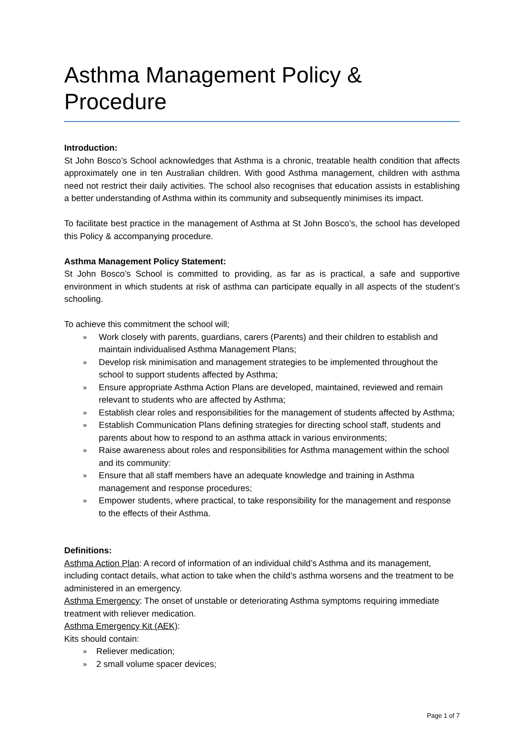Asthma Management Policy & Procedure
Introduction:
St John Bosco’s School acknowledges that Asthma is a chronic, treatable health condition that affects approximately one in ten Australian children. With good Asthma management, children with asthma need not restrict their daily activities. The school also recognises that education assists in establishing a better understanding of Asthma within its community and subsequently minimises its impact.
To facilitate best practice in the management of Asthma at St John Bosco’s, the school has developed this Policy & accompanying procedure.
Asthma Management Policy Statement:
St John Bosco’s School is committed to providing, as far as is practical, a safe and supportive environment in which students at risk of asthma can participate equally in all aspects of the student’s schooling.
To achieve this commitment the school will;
» Work closely with parents, guardians, carers (Parents) and their children to establish and maintain individualised Asthma Management Plans;
» Develop risk minimisation and management strategies to be implemented throughout the school to support students affected by Asthma;
» Ensure appropriate Asthma Action Plans are developed, maintained, reviewed and remain relevant to students who are affected by Asthma;
» Establish clear roles and responsibilities for the management of students affected by Asthma;
» Establish Communication Plans defining strategies for directing school staff, students and parents about how to respond to an asthma attack in various environments;
» Raise awareness about roles and responsibilities for Asthma management within the school and its community:
» Ensure that all staff members have an adequate knowledge and training in Asthma management and response procedures;
» Empower students, where practical, to take responsibility for the management and response to the effects of their Asthma.
Definitions:
Asthma Action Plan: A record of information of an individual child’s Asthma and its management, including contact details, what action to take when the child’s asthma worsens and the treatment to be administered in an emergency.
Asthma Emergency: The onset of unstable or deteriorating Asthma symptoms requiring immediate treatment with reliever medication.
Asthma Emergency Kit (AEK):
Kits should contain:
» Reliever medication;
» 2 small volume spacer devices;
Page 1 of 7